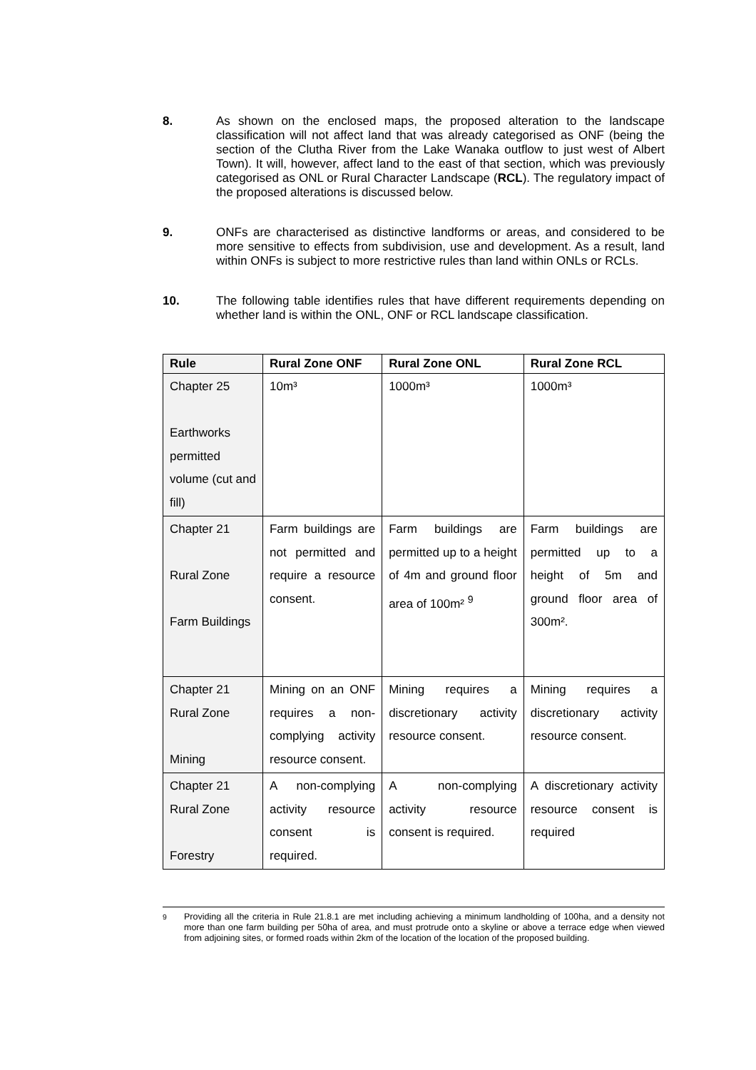8. As shown on the enclosed maps, the proposed alteration to the landscape classification will not affect land that was already categorised as ONF (being the section of the Clutha River from the Lake Wanaka outflow to just west of Albert Town). It will, however, affect land to the east of that section, which was previously categorised as ONL or Rural Character Landscape (RCL). The regulatory impact of the proposed alterations is discussed below.
9. ONFs are characterised as distinctive landforms or areas, and considered to be more sensitive to effects from subdivision, use and development. As a result, land within ONFs is subject to more restrictive rules than land within ONLs or RCLs.
10. The following table identifies rules that have different requirements depending on whether land is within the ONL, ONF or RCL landscape classification.
| Rule | Rural Zone ONF | Rural Zone ONL | Rural Zone RCL |
| --- | --- | --- | --- |
| Chapter 25 Earthworks permitted volume (cut and fill) | 10m³ | 1000m³ | 1000m³ |
| Chapter 21 Rural Zone Farm Buildings | Farm buildings are not permitted and require a resource consent. | Farm buildings are permitted up to a height of 4m and ground floor area of 100m² <sup>9</sup> | Farm buildings are permitted up to a height of 5m and ground floor area of 300m². |
| Chapter 21 Rural Zone Mining | Mining on an ONF requires a non-complying activity resource consent. | Mining requires a discretionary activity resource consent. | Mining requires a discretionary activity resource consent. |
| Chapter 21 Rural Zone Forestry | A non-complying activity resource consent is required. | A non-complying activity resource consent is required. | A discretionary activity resource consent is required |
<sup>9</sup> Providing all the criteria in Rule 21.8.1 are met including achieving a minimum landholding of 100ha, and a density not more than one farm building per 50ha of area, and must protrude onto a skyline or above a terrace edge when viewed from adjoining sites, or formed roads within 2km of the location of the location of the proposed building.